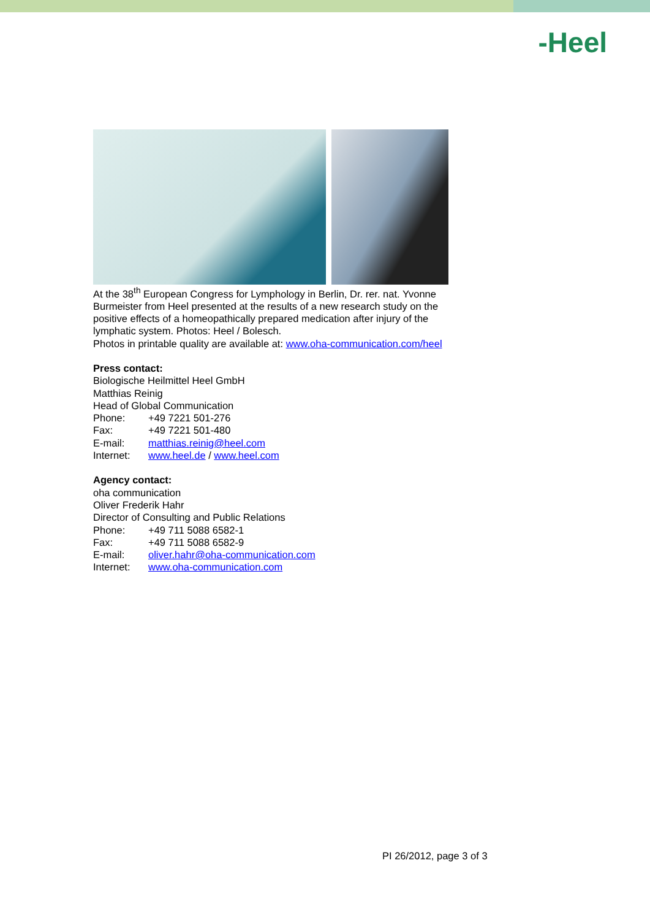-Heel
At the 38<sup>th</sup> European Congress for Lymphology in Berlin, Dr. rer. nat. Yvonne Burmeister from Heel presented at the results of a new research study on the positive effects of a homeopathically prepared medication after injury of the lymphatic system. Photos: Heel / Bolesch.
Photos in printable quality are available at: www.oha-communication.com/heel
Press contact:
Biologische Heilmittel Heel GmbH
Matthias Reinig
Head of Global Communication
| Phone: | +49 7221 501-276 |
| Fax: | +49 7221 501-480 |
| E-mail: | matthias.reinig@heel.com |
| Internet: | www.heel.de / www.heel.com |
Agency contact:
oha communication
Oliver Frederik Hahr
Director of Consulting and Public Relations
| Phone: | +49 711 5088 6582-1 |
| Fax: | +49 711 5088 6582-9 |
| E-mail: | oliver.hahr@oha-communication.com |
| Internet: | www.oha-communication.com |
PI 26/2012, page 3 of 3